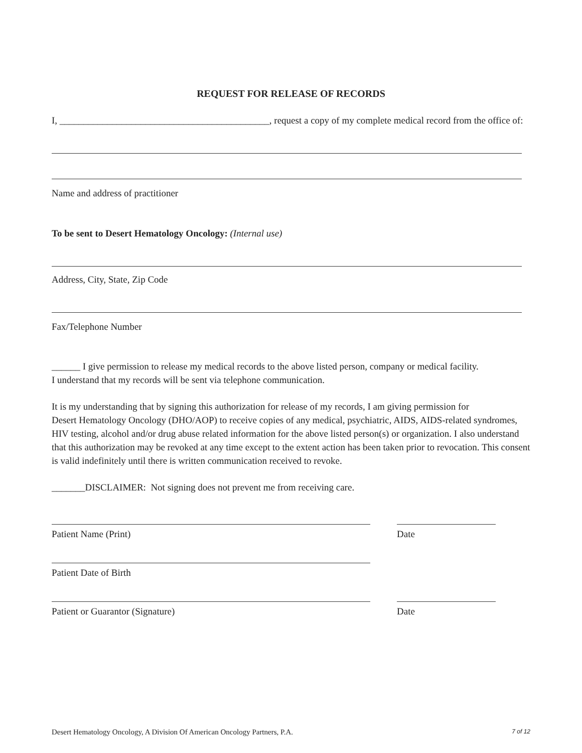REQUEST FOR RELEASE OF RECORDS
I, ____________________________________________, request a copy of my complete medical record from the office of:
Name and address of practitioner
To be sent to Desert Hematology Oncology: (Internal use)
Address, City, State, Zip Code
Fax/Telephone Number
______ I give permission to release my medical records to the above listed person, company or medical facility.
I understand that my records will be sent via telephone communication.
It is my understanding that by signing this authorization for release of my records, I am giving permission for
Desert Hematology Oncology (DHO/AOP) to receive copies of any medical, psychiatric, AIDS, AIDS-related syndromes, HIV testing, alcohol and/or drug abuse related information for the above listed person(s) or organization. I also understand that this authorization may be revoked at any time except to the extent action has been taken prior to revocation. This consent is valid indefinitely until there is written communication received to revoke.
_______DISCLAIMER: Not signing does not prevent me from receiving care.
Patient Name (Print) Date
Patient Date of Birth
Patient or Guarantor (Signature) Date
Desert Hematology Oncology, A Division Of American Oncology Partners, P.A. 7 of 12